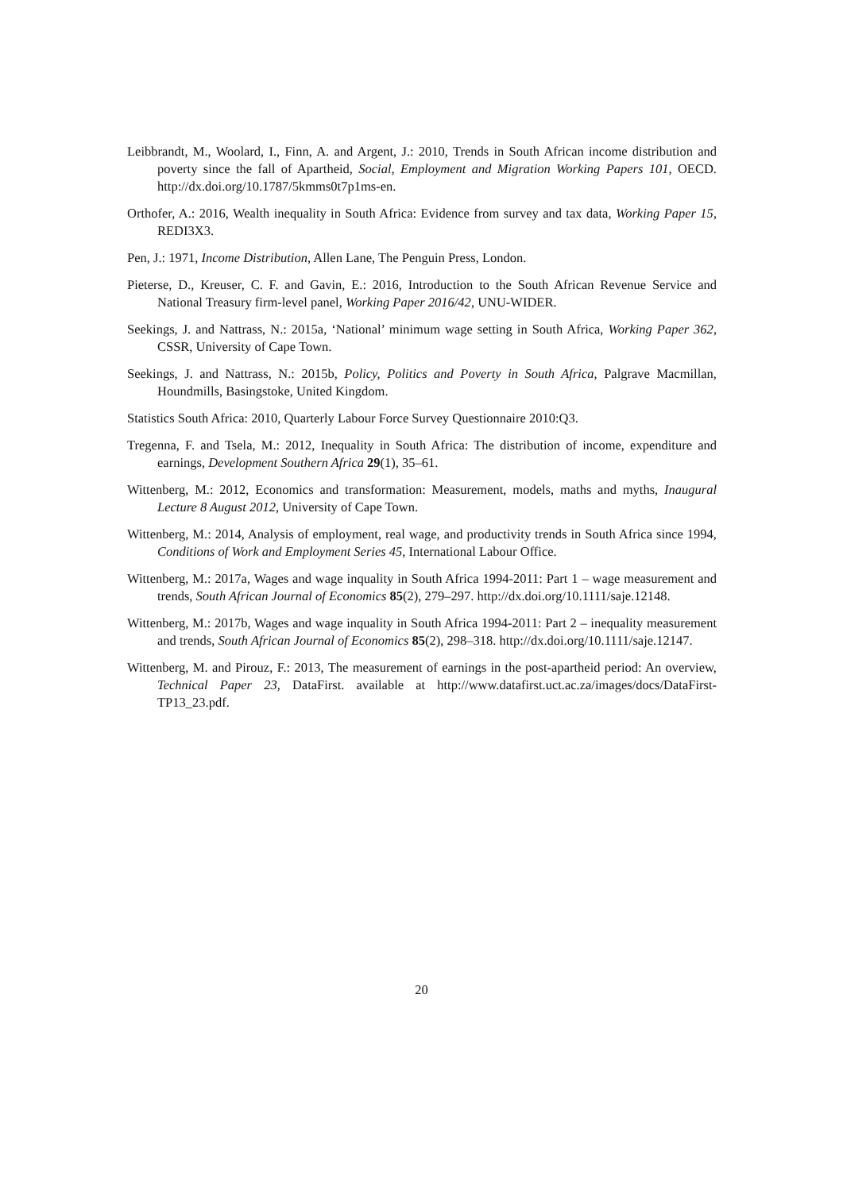Leibbrandt, M., Woolard, I., Finn, A. and Argent, J.: 2010, Trends in South African income distribution and poverty since the fall of Apartheid, Social, Employment and Migration Working Papers 101, OECD. http://dx.doi.org/10.1787/5kmms0t7p1ms-en.
Orthofer, A.: 2016, Wealth inequality in South Africa: Evidence from survey and tax data, Working Paper 15, REDI3X3.
Pen, J.: 1971, Income Distribution, Allen Lane, The Penguin Press, London.
Pieterse, D., Kreuser, C. F. and Gavin, E.: 2016, Introduction to the South African Revenue Service and National Treasury firm-level panel, Working Paper 2016/42, UNU-WIDER.
Seekings, J. and Nattrass, N.: 2015a, ‘National’ minimum wage setting in South Africa, Working Paper 362, CSSR, University of Cape Town.
Seekings, J. and Nattrass, N.: 2015b, Policy, Politics and Poverty in South Africa, Palgrave Macmillan, Houndmills, Basingstoke, United Kingdom.
Statistics South Africa: 2010, Quarterly Labour Force Survey Questionnaire 2010:Q3.
Tregenna, F. and Tsela, M.: 2012, Inequality in South Africa: The distribution of income, expenditure and earnings, Development Southern Africa 29(1), 35–61.
Wittenberg, M.: 2012, Economics and transformation: Measurement, models, maths and myths, Inaugural Lecture 8 August 2012, University of Cape Town.
Wittenberg, M.: 2014, Analysis of employment, real wage, and productivity trends in South Africa since 1994, Conditions of Work and Employment Series 45, International Labour Office.
Wittenberg, M.: 2017a, Wages and wage inquality in South Africa 1994-2011: Part 1 – wage measurement and trends, South African Journal of Economics 85(2), 279–297. http://dx.doi.org/10.1111/saje.12148.
Wittenberg, M.: 2017b, Wages and wage inquality in South Africa 1994-2011: Part 2 – inequality measurement and trends, South African Journal of Economics 85(2), 298–318. http://dx.doi.org/10.1111/saje.12147.
Wittenberg, M. and Pirouz, F.: 2013, The measurement of earnings in the post-apartheid period: An overview, Technical Paper 23, DataFirst. available at http://www.datafirst.uct.ac.za/images/docs/DataFirst-TP13_23.pdf.
20